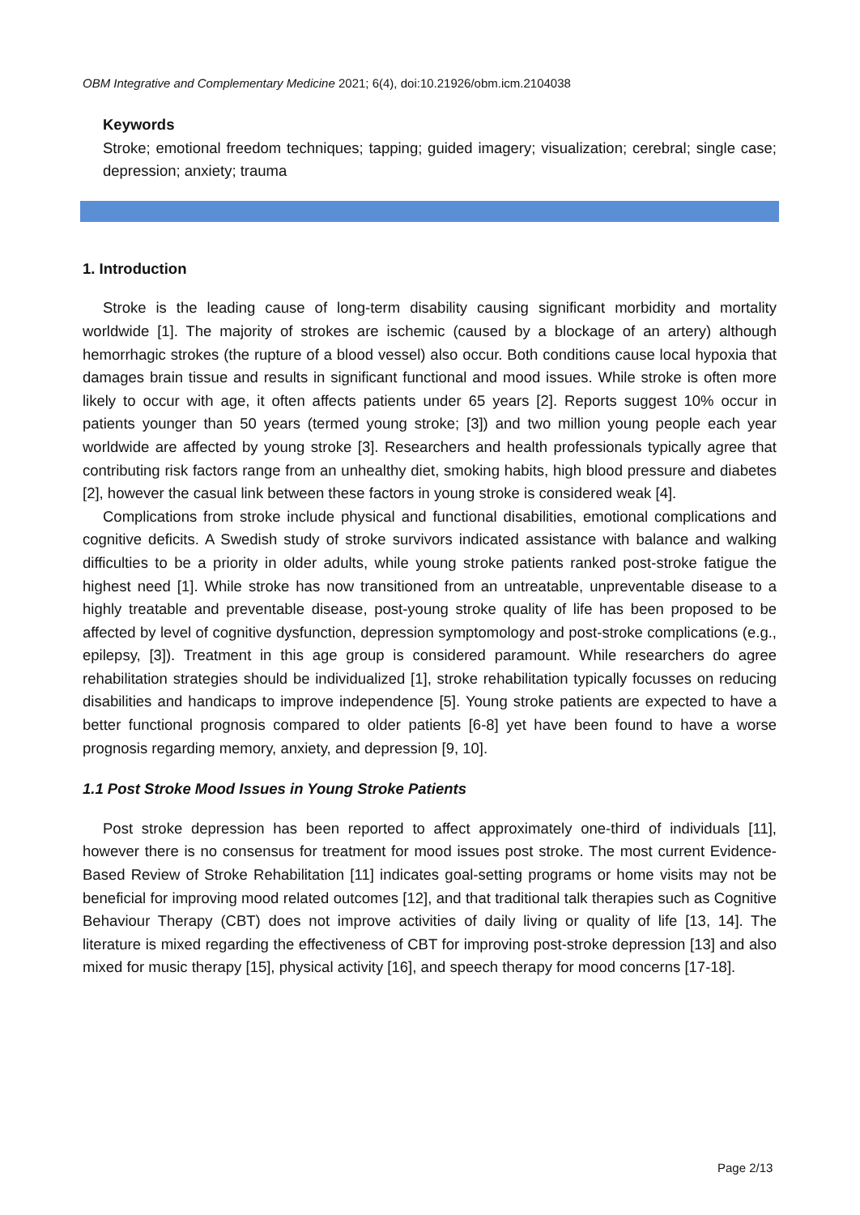OBM Integrative and Complementary Medicine 2021; 6(4), doi:10.21926/obm.icm.2104038
Keywords
Stroke; emotional freedom techniques; tapping; guided imagery; visualization; cerebral; single case; depression; anxiety; trauma
1. Introduction
Stroke is the leading cause of long-term disability causing significant morbidity and mortality worldwide [1]. The majority of strokes are ischemic (caused by a blockage of an artery) although hemorrhagic strokes (the rupture of a blood vessel) also occur. Both conditions cause local hypoxia that damages brain tissue and results in significant functional and mood issues. While stroke is often more likely to occur with age, it often affects patients under 65 years [2]. Reports suggest 10% occur in patients younger than 50 years (termed young stroke; [3]) and two million young people each year worldwide are affected by young stroke [3]. Researchers and health professionals typically agree that contributing risk factors range from an unhealthy diet, smoking habits, high blood pressure and diabetes [2], however the casual link between these factors in young stroke is considered weak [4].
Complications from stroke include physical and functional disabilities, emotional complications and cognitive deficits. A Swedish study of stroke survivors indicated assistance with balance and walking difficulties to be a priority in older adults, while young stroke patients ranked post-stroke fatigue the highest need [1]. While stroke has now transitioned from an untreatable, unpreventable disease to a highly treatable and preventable disease, post-young stroke quality of life has been proposed to be affected by level of cognitive dysfunction, depression symptomology and post-stroke complications (e.g., epilepsy, [3]). Treatment in this age group is considered paramount. While researchers do agree rehabilitation strategies should be individualized [1], stroke rehabilitation typically focusses on reducing disabilities and handicaps to improve independence [5]. Young stroke patients are expected to have a better functional prognosis compared to older patients [6-8] yet have been found to have a worse prognosis regarding memory, anxiety, and depression [9, 10].
1.1 Post Stroke Mood Issues in Young Stroke Patients
Post stroke depression has been reported to affect approximately one-third of individuals [11], however there is no consensus for treatment for mood issues post stroke. The most current Evidence-Based Review of Stroke Rehabilitation [11] indicates goal-setting programs or home visits may not be beneficial for improving mood related outcomes [12], and that traditional talk therapies such as Cognitive Behaviour Therapy (CBT) does not improve activities of daily living or quality of life [13, 14]. The literature is mixed regarding the effectiveness of CBT for improving post-stroke depression [13] and also mixed for music therapy [15], physical activity [16], and speech therapy for mood concerns [17-18].
Page 2/13